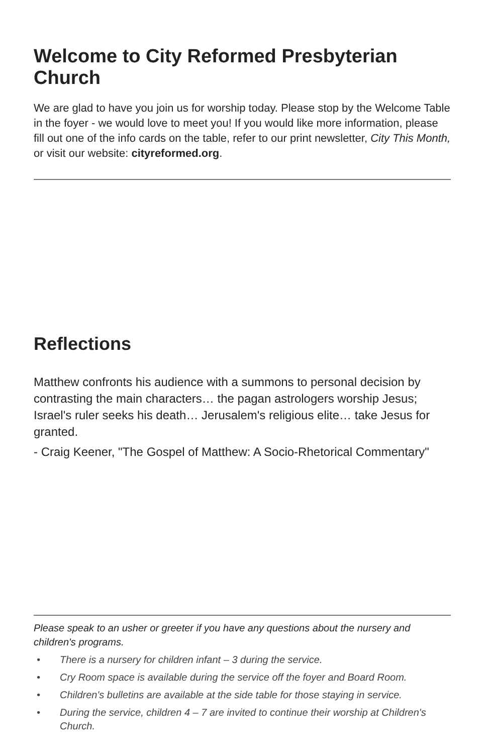Welcome to City Reformed Presbyterian Church
We are glad to have you join us for worship today. Please stop by the Welcome Table in the foyer - we would love to meet you! If you would like more information, please fill out one of the info cards on the table, refer to our print newsletter, City This Month, or visit our website: cityreformed.org.
Reflections
Matthew confronts his audience with a summons to personal decision by contrasting the main characters… the pagan astrologers worship Jesus; Israel's ruler seeks his death… Jerusalem's religious elite… take Jesus for granted.
- Craig Keener, "The Gospel of Matthew: A Socio-Rhetorical Commentary"
Please speak to an usher or greeter if you have any questions about the nursery and children's programs.
• There is a nursery for children infant – 3 during the service.
• Cry Room space is available during the service off the foyer and Board Room.
• Children's bulletins are available at the side table for those staying in service.
• During the service, children 4 – 7 are invited to continue their worship at Children's Church.